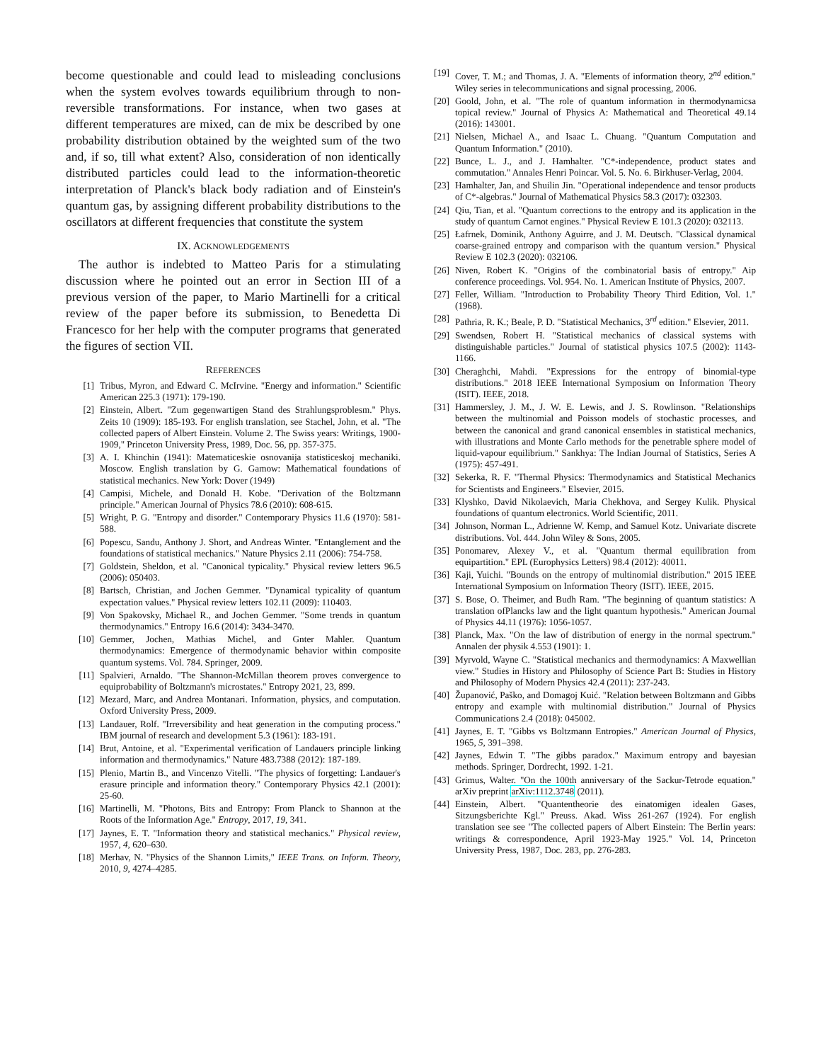become questionable and could lead to misleading conclusions when the system evolves towards equilibrium through to non-reversible transformations. For instance, when two gases at different temperatures are mixed, can de mix be described by one probability distribution obtained by the weighted sum of the two and, if so, till what extent? Also, consideration of non identically distributed particles could lead to the information-theoretic interpretation of Planck's black body radiation and of Einstein's quantum gas, by assigning different probability distributions to the oscillators at different frequencies that constitute the system
IX. ACKNOWLEDGEMENTS
The author is indebted to Matteo Paris for a stimulating discussion where he pointed out an error in Section III of a previous version of the paper, to Mario Martinelli for a critical review of the paper before its submission, to Benedetta Di Francesco for her help with the computer programs that generated the figures of section VII.
REFERENCES
[1] Tribus, Myron, and Edward C. McIrvine. "Energy and information." Scientific American 225.3 (1971): 179-190.
[2] Einstein, Albert. "Zum gegenwartigen Stand des Strahlungsproblesm." Phys. Zeits 10 (1909): 185-193. For english translation, see Stachel, John, et al. "The collected papers of Albert Einstein. Volume 2. The Swiss years: Writings, 1900-1909," Princeton University Press, 1989, Doc. 56, pp. 357-375.
[3] A. I. Khinchin (1941): Matematiceskie osnovanija statisticeskoj mechaniki. Moscow. English translation by G. Gamow: Mathematical foundations of statistical mechanics. New York: Dover (1949)
[4] Campisi, Michele, and Donald H. Kobe. "Derivation of the Boltzmann principle." American Journal of Physics 78.6 (2010): 608-615.
[5] Wright, P. G. "Entropy and disorder." Contemporary Physics 11.6 (1970): 581-588.
[6] Popescu, Sandu, Anthony J. Short, and Andreas Winter. "Entanglement and the foundations of statistical mechanics." Nature Physics 2.11 (2006): 754-758.
[7] Goldstein, Sheldon, et al. "Canonical typicality." Physical review letters 96.5 (2006): 050403.
[8] Bartsch, Christian, and Jochen Gemmer. "Dynamical typicality of quantum expectation values." Physical review letters 102.11 (2009): 110403.
[9] Von Spakovsky, Michael R., and Jochen Gemmer. "Some trends in quantum thermodynamics." Entropy 16.6 (2014): 3434-3470.
[10] Gemmer, Jochen, Mathias Michel, and Gnter Mahler. Quantum thermodynamics: Emergence of thermodynamic behavior within composite quantum systems. Vol. 784. Springer, 2009.
[11] Spalvieri, Arnaldo. "The Shannon-McMillan theorem proves convergence to equiprobability of Boltzmann's microstates." Entropy 2021, 23, 899.
[12] Mezard, Marc, and Andrea Montanari. Information, physics, and computation. Oxford University Press, 2009.
[13] Landauer, Rolf. "Irreversibility and heat generation in the computing process." IBM journal of research and development 5.3 (1961): 183-191.
[14] Brut, Antoine, et al. "Experimental verification of Landauers principle linking information and thermodynamics." Nature 483.7388 (2012): 187-189.
[15] Plenio, Martin B., and Vincenzo Vitelli. "The physics of forgetting: Landauer's erasure principle and information theory." Contemporary Physics 42.1 (2001): 25-60.
[16] Martinelli, M. "Photons, Bits and Entropy: From Planck to Shannon at the Roots of the Information Age." Entropy, 2017, 19, 341.
[17] Jaynes, E. T. "Information theory and statistical mechanics." Physical review, 1957, 4, 620–630.
[18] Merhav, N. "Physics of the Shannon Limits," IEEE Trans. on Inform. Theory, 2010, 9, 4274–4285.
[19] Cover, T. M.; and Thomas, J. A. "Elements of information theory, 2<sup>nd</sup> edition." Wiley series in telecommunications and signal processing, 2006.
[20] Goold, John, et al. "The role of quantum information in thermodynamicsa topical review." Journal of Physics A: Mathematical and Theoretical 49.14 (2016): 143001.
[21] Nielsen, Michael A., and Isaac L. Chuang. "Quantum Computation and Quantum Information." (2010).
[22] Bunce, L. J., and J. Hamhalter. "C*-independence, product states and commutation." Annales Henri Poincar. Vol. 5. No. 6. Birkhuser-Verlag, 2004.
[23] Hamhalter, Jan, and Shuilin Jin. "Operational independence and tensor products of C*-algebras." Journal of Mathematical Physics 58.3 (2017): 032303.
[24] Qiu, Tian, et al. "Quantum corrections to the entropy and its application in the study of quantum Carnot engines." Physical Review E 101.3 (2020): 032113.
[25] Łafrnek, Dominik, Anthony Aguirre, and J. M. Deutsch. "Classical dynamical coarse-grained entropy and comparison with the quantum version." Physical Review E 102.3 (2020): 032106.
[26] Niven, Robert K. "Origins of the combinatorial basis of entropy." Aip conference proceedings. Vol. 954. No. 1. American Institute of Physics, 2007.
[27] Feller, William. "Introduction to Probability Theory Third Edition, Vol. 1." (1968).
[28] Pathria, R. K.; Beale, P. D. "Statistical Mechanics, 3<sup>rd</sup> edition." Elsevier, 2011.
[29] Swendsen, Robert H. "Statistical mechanics of classical systems with distinguishable particles." Journal of statistical physics 107.5 (2002): 1143-1166.
[30] Cheraghchi, Mahdi. "Expressions for the entropy of binomial-type distributions." 2018 IEEE International Symposium on Information Theory (ISIT). IEEE, 2018.
[31] Hammersley, J. M., J. W. E. Lewis, and J. S. Rowlinson. "Relationships between the multinomial and Poisson models of stochastic processes, and between the canonical and grand canonical ensembles in statistical mechanics, with illustrations and Monte Carlo methods for the penetrable sphere model of liquid-vapour equilibrium." Sankhya: The Indian Journal of Statistics, Series A (1975): 457-491.
[32] Sekerka, R. F. "Thermal Physics: Thermodynamics and Statistical Mechanics for Scientists and Engineers." Elsevier, 2015.
[33] Klyshko, David Nikolaevich, Maria Chekhova, and Sergey Kulik. Physical foundations of quantum electronics. World Scientific, 2011.
[34] Johnson, Norman L., Adrienne W. Kemp, and Samuel Kotz. Univariate discrete distributions. Vol. 444. John Wiley & Sons, 2005.
[35] Ponomarev, Alexey V., et al. "Quantum thermal equilibration from equipartition." EPL (Europhysics Letters) 98.4 (2012): 40011.
[36] Kaji, Yuichi. "Bounds on the entropy of multinomial distribution." 2015 IEEE International Symposium on Information Theory (ISIT). IEEE, 2015.
[37] S. Bose, O. Theimer, and Budh Ram. "The beginning of quantum statistics: A translation ofPlancks law and the light quantum hypothesis." American Journal of Physics 44.11 (1976): 1056-1057.
[38] Planck, Max. "On the law of distribution of energy in the normal spectrum." Annalen der physik 4.553 (1901): 1.
[39] Myrvold, Wayne C. "Statistical mechanics and thermodynamics: A Maxwellian view." Studies in History and Philosophy of Science Part B: Studies in History and Philosophy of Modern Physics 42.4 (2011): 237-243.
[40] Županović, Paško, and Domagoj Kuić. "Relation between Boltzmann and Gibbs entropy and example with multinomial distribution." Journal of Physics Communications 2.4 (2018): 045002.
[41] Jaynes, E. T. "Gibbs vs Boltzmann Entropies." American Journal of Physics, 1965, 5, 391–398.
[42] Jaynes, Edwin T. "The gibbs paradox." Maximum entropy and bayesian methods. Springer, Dordrecht, 1992. 1-21.
[43] Grimus, Walter. "On the 100th anniversary of the Sackur-Tetrode equation." arXiv preprint arXiv:1112.3748 (2011).
[44] Einstein, Albert. "Quantentheorie des einatomigen idealen Gases, Sitzungsberichte Kgl." Preuss. Akad. Wiss 261-267 (1924). For english translation see see "The collected papers of Albert Einstein: The Berlin years: writings & correspondence, April 1923-May 1925." Vol. 14, Princeton University Press, 1987, Doc. 283, pp. 276-283.